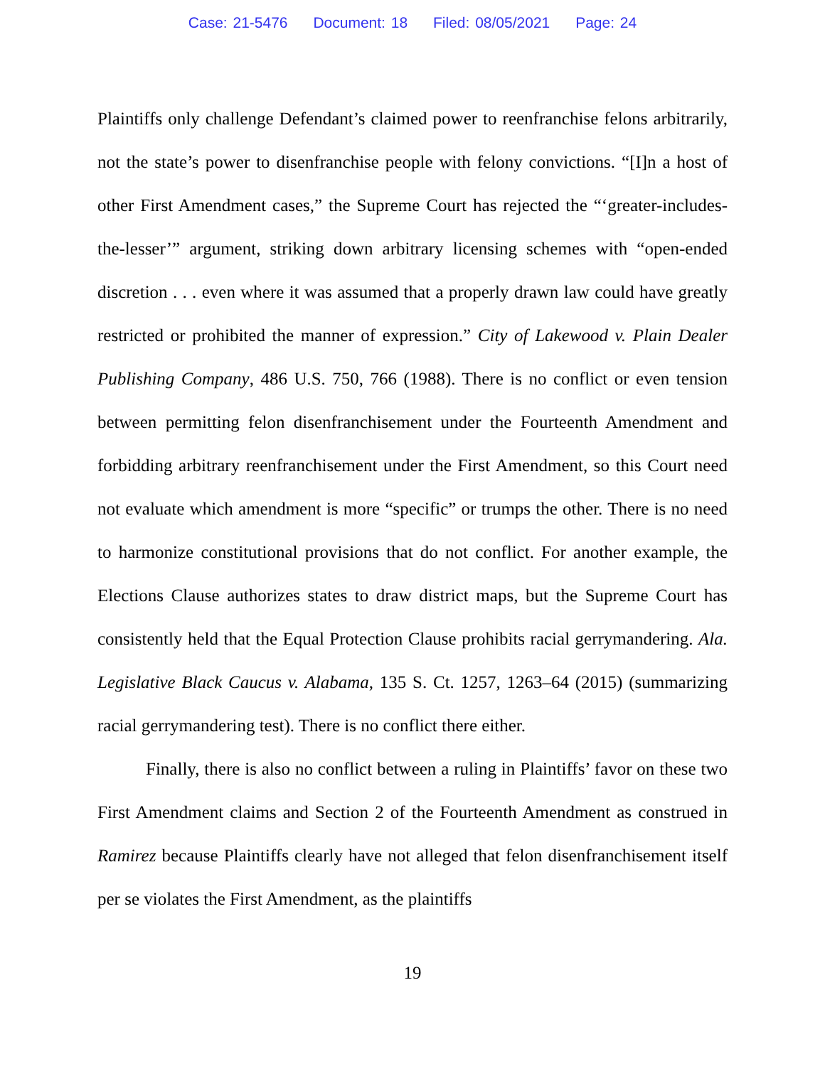Case: 21-5476 Document: 18 Filed: 08/05/2021 Page: 24
Plaintiffs only challenge Defendant’s claimed power to reenfranchise felons arbitrarily, not the state’s power to disenfranchise people with felony convictions. “[I]n a host of other First Amendment cases,” the Supreme Court has rejected the “‘greater-includes-the-lesser’” argument, striking down arbitrary licensing schemes with “open-ended discretion . . . even where it was assumed that a properly drawn law could have greatly restricted or prohibited the manner of expression.” City of Lakewood v. Plain Dealer Publishing Company, 486 U.S. 750, 766 (1988). There is no conflict or even tension between permitting felon disenfranchisement under the Fourteenth Amendment and forbidding arbitrary reenfranchisement under the First Amendment, so this Court need not evaluate which amendment is more “specific” or trumps the other. There is no need to harmonize constitutional provisions that do not conflict. For another example, the Elections Clause authorizes states to draw district maps, but the Supreme Court has consistently held that the Equal Protection Clause prohibits racial gerrymandering. Ala. Legislative Black Caucus v. Alabama, 135 S. Ct. 1257, 1263–64 (2015) (summarizing racial gerrymandering test). There is no conflict there either.
Finally, there is also no conflict between a ruling in Plaintiffs’ favor on these two First Amendment claims and Section 2 of the Fourteenth Amendment as construed in Ramirez because Plaintiffs clearly have not alleged that felon disenfranchisement itself per se violates the First Amendment, as the plaintiffs
19